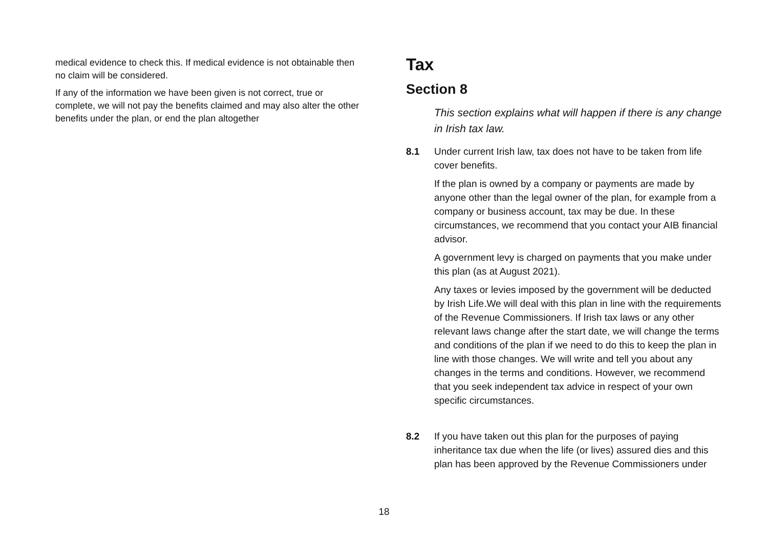medical evidence to check this. If medical evidence is not obtainable then no claim will be considered.
If any of the information we have been given is not correct, true or complete, we will not pay the benefits claimed and may also alter the other benefits under the plan, or end the plan altogether
Tax
Section 8
This section explains what will happen if there is any change in Irish tax law.
8.1 Under current Irish law, tax does not have to be taken from life cover benefits.
If the plan is owned by a company or payments are made by anyone other than the legal owner of the plan, for example from a company or business account, tax may be due. In these circumstances, we recommend that you contact your AIB financial advisor.
A government levy is charged on payments that you make under this plan (as at August 2021).
Any taxes or levies imposed by the government will be deducted by Irish Life.We will deal with this plan in line with the requirements of the Revenue Commissioners. If Irish tax laws or any other relevant laws change after the start date, we will change the terms and conditions of the plan if we need to do this to keep the plan in line with those changes. We will write and tell you about any changes in the terms and conditions. However, we recommend that you seek independent tax advice in respect of your own specific circumstances.
8.2 If you have taken out this plan for the purposes of paying inheritance tax due when the life (or lives) assured dies and this plan has been approved by the Revenue Commissioners under
18